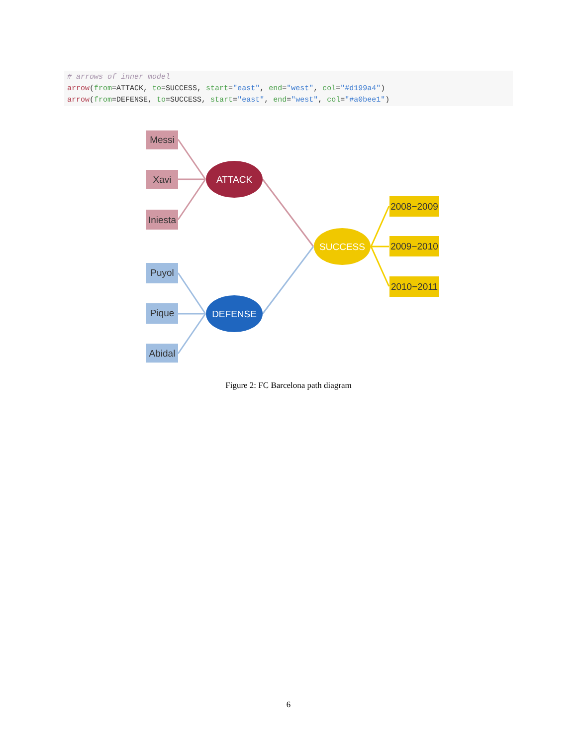# arrows of inner model
arrow(from=ATTACK, to=SUCCESS, start="east", end="west", col="#d199a4")
arrow(from=DEFENSE, to=SUCCESS, start="east", end="west", col="#a0bee1")
Messi
Xavi
Iniesta
Puyol
Pique
Abidal
2008−2009
2009−2010
2010−2011
ATTACK
DEFENSE
SUCCESS
Figure 2: FC Barcelona path diagram
6